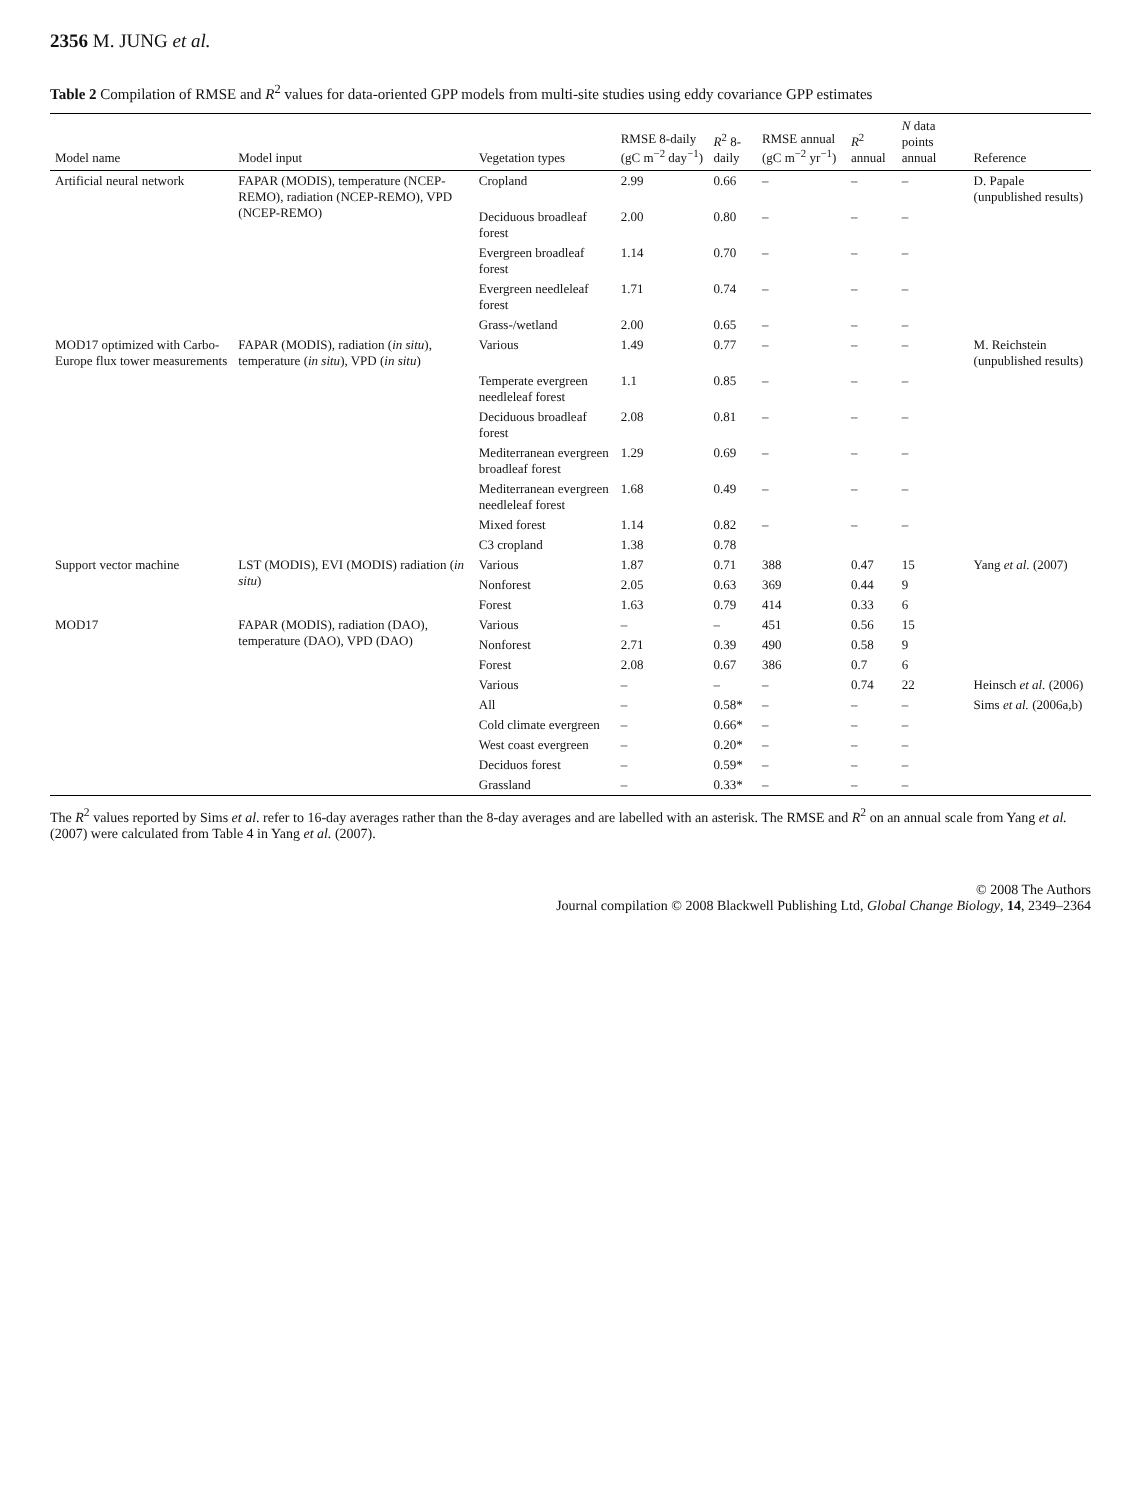2356 M. JUNG et al.
Table 2 Compilation of RMSE and R<sup>2</sup> values for data-oriented GPP models from multi-site studies using eddy covariance GPP estimates
| Model name | Model input | Vegetation types | RMSE 8-daily (gC m<sup>−2</sup> day<sup>−1</sup>) | R<sup>2</sup> 8-daily | RMSE annual (gC m<sup>−2</sup> yr<sup>−1</sup>) | R<sup>2</sup> annual | N data points annual | Reference |
| --- | --- | --- | --- | --- | --- | --- | --- | --- |
| Artificial neural network | FAPAR (MODIS), temperature (NCEP-REMO), radiation (NCEP-REMO), VPD (NCEP-REMO) | Cropland | 2.99 | 0.66 | – | – | – | D. Papale (unpublished results) |
| | | Deciduous broadleaf forest | 2.00 | 0.80 | – | – | – | |
| | | Evergreen broadleaf forest | 1.14 | 0.70 | – | – | – | |
| | | Evergreen needleleaf forest | 1.71 | 0.74 | – | – | – | |
| | | Grass-/wetland | 2.00 | 0.65 | – | – | – | |
| MOD17 optimized with Carbo-Europe flux tower measurements | FAPAR (MODIS), radiation ( in situ ), temperature ( in situ ), VPD ( in situ ) | Various | 1.49 | 0.77 | – | – | – | M. Reichstein (unpublished results) |
| | | Temperate evergreen needleleaf forest | 1.1 | 0.85 | – | – | – | |
| | | Deciduous broadleaf forest | 2.08 | 0.81 | – | – | – | |
| | | Mediterranean evergreen broadleaf forest | 1.29 | 0.69 | – | – | – | |
| | | Mediterranean evergreen needleleaf forest | 1.68 | 0.49 | – | – | – | |
| | | Mixed forest | 1.14 | 0.82 | – | – | – | |
| | | C3 cropland | 1.38 | 0.78 | | | | |
| Support vector machine | LST (MODIS), EVI (MODIS) radiation ( in situ ) | Various | 1.87 | 0.71 | 388 | 0.47 | 15 | Yang et al. (2007) |
| | | Nonforest | 2.05 | 0.63 | 369 | 0.44 | 9 | |
| | | Forest | 1.63 | 0.79 | 414 | 0.33 | 6 | |
| MOD17 | FAPAR (MODIS), radiation (DAO), temperature (DAO), VPD (DAO) | Various | – | – | 451 | 0.56 | 15 | |
| | | Nonforest | 2.71 | 0.39 | 490 | 0.58 | 9 | |
| | | Forest | 2.08 | 0.67 | 386 | 0.7 | 6 | |
| | | Various | – | – | – | 0.74 | 22 | Heinsch et al. (2006) |
| | | All | – | 0.58* | – | – | – | Sims et al. (2006a,b) |
| | | Cold climate evergreen | – | 0.66* | – | – | – | |
| | | West coast evergreen | – | 0.20* | – | – | – | |
| | | Deciduos forest | – | 0.59* | – | – | – | |
| | | Grassland | – | 0.33* | – | – | – | |
The R<sup>2</sup> values reported by Sims et al. refer to 16-day averages rather than the 8-day averages and are labelled with an asterisk. The RMSE and R<sup>2</sup> on an annual scale from Yang et al. (2007) were calculated from Table 4 in Yang et al. (2007).
© 2008 The Authors
Journal compilation © 2008 Blackwell Publishing Ltd, Global Change Biology, 14, 2349–2364